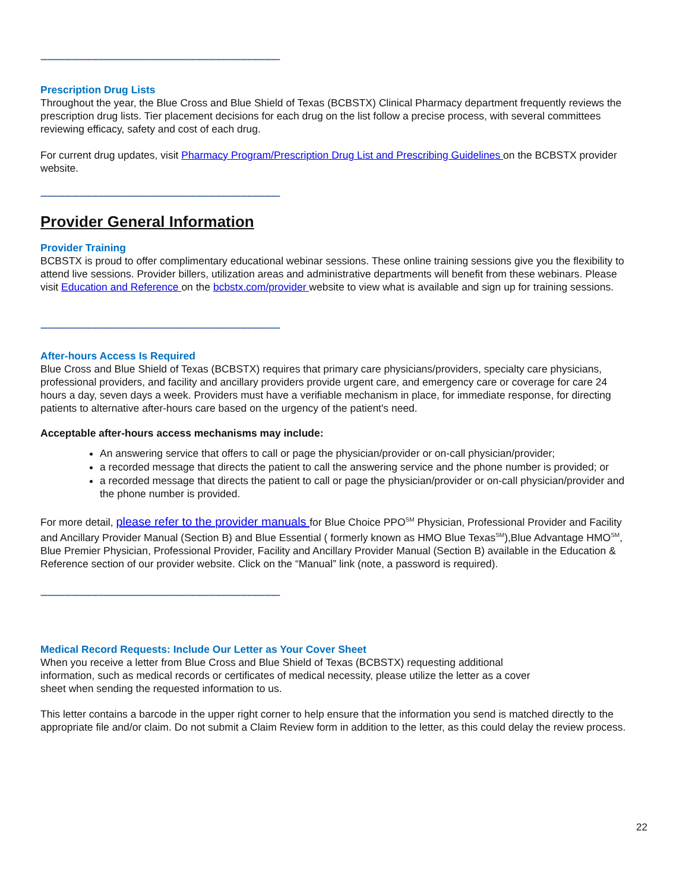--------------------------------------------------------------------------------------------------------------
Prescription Drug Lists
Throughout the year, the Blue Cross and Blue Shield of Texas (BCBSTX) Clinical Pharmacy department frequently reviews the prescription drug lists. Tier placement decisions for each drug on the list follow a precise process, with several committees reviewing efficacy, safety and cost of each drug.
For current drug updates, visit Pharmacy Program/Prescription Drug List and Prescribing Guidelines on the BCBSTX provider website.
--------------------------------------------------------------------------------------------------------------
Provider General Information
Provider Training
BCBSTX is proud to offer complimentary educational webinar sessions. These online training sessions give you the flexibility to attend live sessions. Provider billers, utilization areas and administrative departments will benefit from these webinars. Please visit Education and Reference on the bcbstx.com/provider website to view what is available and sign up for training sessions.
--------------------------------------------------------------------------------------------------------------
After-hours Access Is Required
Blue Cross and Blue Shield of Texas (BCBSTX) requires that primary care physicians/providers, specialty care physicians, professional providers, and facility and ancillary providers provide urgent care, and emergency care or coverage for care 24 hours a day, seven days a week. Providers must have a verifiable mechanism in place, for immediate response, for directing patients to alternative after-hours care based on the urgency of the patient's need.
Acceptable after-hours access mechanisms may include:
An answering service that offers to call or page the physician/provider or on-call physician/provider;
a recorded message that directs the patient to call the answering service and the phone number is provided; or
a recorded message that directs the patient to call or page the physician/provider or on-call physician/provider and the phone number is provided.
For more detail, please refer to the provider manuals for Blue Choice PPO<sup>SM</sup> Physician, Professional Provider and Facility and Ancillary Provider Manual (Section B) and Blue Essential ( formerly known as HMO Blue Texas<sup>SM</sup>),Blue Advantage HMO<sup>SM</sup>, Blue Premier Physician, Professional Provider, Facility and Ancillary Provider Manual (Section B) available in the Education & Reference section of our provider website. Click on the “Manual” link (note, a password is required).
--------------------------------------------------------------------------------------------------------------
Medical Record Requests: Include Our Letter as Your Cover Sheet
When you receive a letter from Blue Cross and Blue Shield of Texas (BCBSTX) requesting additional
information, such as medical records or certificates of medical necessity, please utilize the letter as a cover
sheet when sending the requested information to us.
This letter contains a barcode in the upper right corner to help ensure that the information you send is matched directly to the appropriate file and/or claim. Do not submit a Claim Review form in addition to the letter, as this could delay the review process.
22